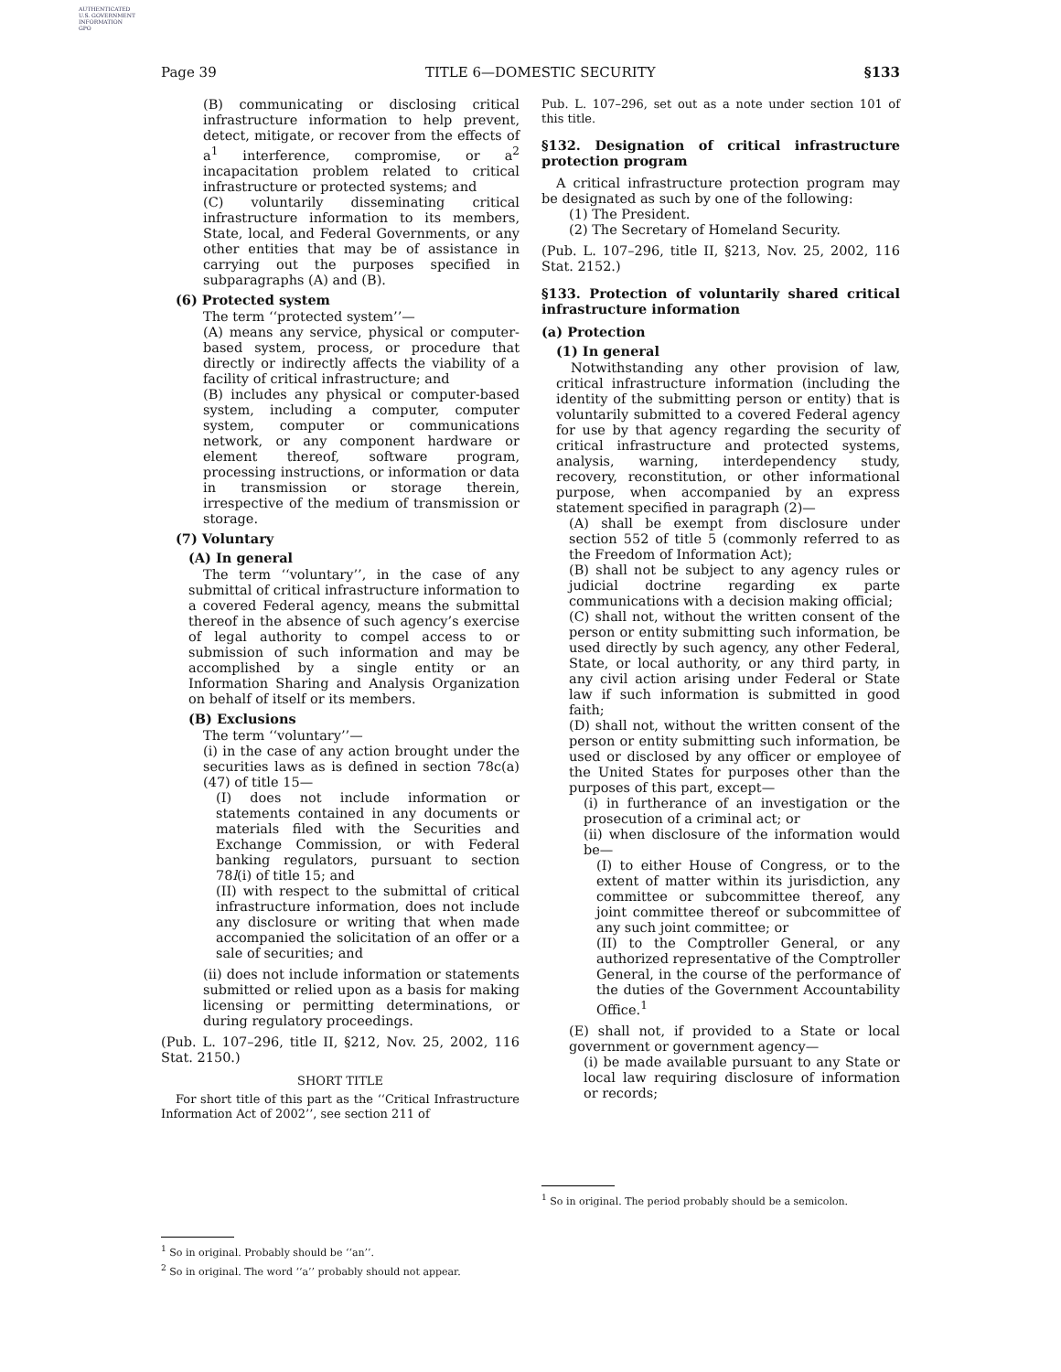AUTHENTICATED
U.S. GOVERNMENT
INFORMATION
GPO
Page 39 TITLE 6—DOMESTIC SECURITY §133
(B) communicating or disclosing critical infrastructure information to help prevent, detect, mitigate, or recover from the effects of a<sup>1</sup> interference, compromise, or a<sup>2</sup> incapacitation problem related to critical infrastructure or protected systems; and
(C) voluntarily disseminating critical infrastructure information to its members, State, local, and Federal Governments, or any other entities that may be of assistance in carrying out the purposes specified in subparagraphs (A) and (B).
(6) Protected system
The term ‘‘protected system’’—
(A) means any service, physical or computer-based system, process, or procedure that directly or indirectly affects the viability of a facility of critical infrastructure; and
(B) includes any physical or computer-based system, including a computer, computer system, computer or communications network, or any component hardware or element thereof, software program, processing instructions, or information or data in transmission or storage therein, irrespective of the medium of transmission or storage.
(7) Voluntary
(A) In general
The term ‘‘voluntary’’, in the case of any submittal of critical infrastructure information to a covered Federal agency, means the submittal thereof in the absence of such agency’s exercise of legal authority to compel access to or submission of such information and may be accomplished by a single entity or an Information Sharing and Analysis Organization on behalf of itself or its members.
(B) Exclusions
The term ‘‘voluntary’’—
(i) in the case of any action brought under the securities laws as is defined in section 78c(a)(47) of title 15—
(I) does not include information or statements contained in any documents or materials filed with the Securities and Exchange Commission, or with Federal banking regulators, pursuant to section 78l(i) of title 15; and
(II) with respect to the submittal of critical infrastructure information, does not include any disclosure or writing that when made accompanied the solicitation of an offer or a sale of securities; and
(ii) does not include information or statements submitted or relied upon as a basis for making licensing or permitting determinations, or during regulatory proceedings.
(Pub. L. 107–296, title II, §212, Nov. 25, 2002, 116 Stat. 2150.)
SHORT TITLE
For short title of this part as the ‘‘Critical Infrastructure Information Act of 2002’’, see section 211 of
<sup>1</sup> So in original. Probably should be ‘‘an’’.
<sup>2</sup> So in original. The word ‘‘a’’ probably should not appear.
Pub. L. 107–296, set out as a note under section 101 of this title.
§132. Designation of critical infrastructure protection program
A critical infrastructure protection program may be designated as such by one of the following:
(1) The President.
(2) The Secretary of Homeland Security.
(Pub. L. 107–296, title II, §213, Nov. 25, 2002, 116 Stat. 2152.)
§133. Protection of voluntarily shared critical infrastructure information
(a) Protection
(1) In general
Notwithstanding any other provision of law, critical infrastructure information (including the identity of the submitting person or entity) that is voluntarily submitted to a covered Federal agency for use by that agency regarding the security of critical infrastructure and protected systems, analysis, warning, interdependency study, recovery, reconstitution, or other informational purpose, when accompanied by an express statement specified in paragraph (2)—
(A) shall be exempt from disclosure under section 552 of title 5 (commonly referred to as the Freedom of Information Act);
(B) shall not be subject to any agency rules or judicial doctrine regarding ex parte communications with a decision making official;
(C) shall not, without the written consent of the person or entity submitting such information, be used directly by such agency, any other Federal, State, or local authority, or any third party, in any civil action arising under Federal or State law if such information is submitted in good faith;
(D) shall not, without the written consent of the person or entity submitting such information, be used or disclosed by any officer or employee of the United States for purposes other than the purposes of this part, except—
(i) in furtherance of an investigation or the prosecution of a criminal act; or
(ii) when disclosure of the information would be—
(I) to either House of Congress, or to the extent of matter within its jurisdiction, any committee or subcommittee thereof, any joint committee thereof or subcommittee of any such joint committee; or
(II) to the Comptroller General, or any authorized representative of the Comptroller General, in the course of the performance of the duties of the Government Accountability Office.<sup>1</sup>
(E) shall not, if provided to a State or local government or government agency—
(i) be made available pursuant to any State or local law requiring disclosure of information or records;
<sup>1</sup> So in original. The period probably should be a semicolon.